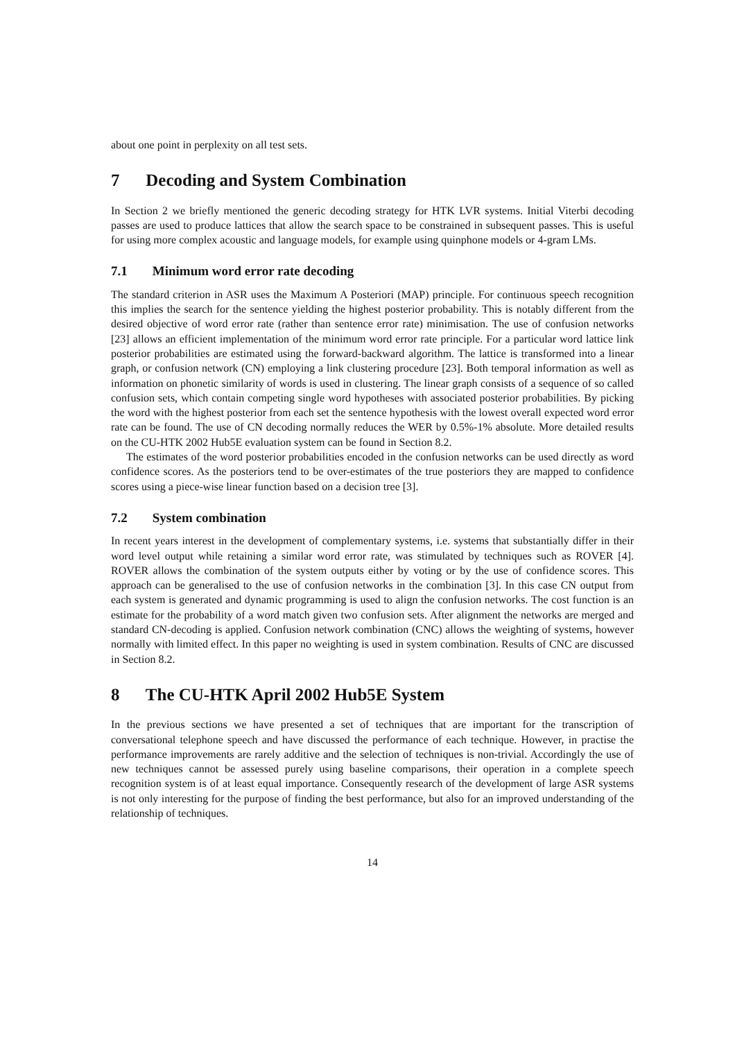about one point in perplexity on all test sets.
7 Decoding and System Combination
In Section 2 we briefly mentioned the generic decoding strategy for HTK LVR systems. Initial Viterbi decoding passes are used to produce lattices that allow the search space to be constrained in subsequent passes. This is useful for using more complex acoustic and language models, for example using quinphone models or 4-gram LMs.
7.1 Minimum word error rate decoding
The standard criterion in ASR uses the Maximum A Posteriori (MAP) principle. For continuous speech recognition this implies the search for the sentence yielding the highest posterior probability. This is notably different from the desired objective of word error rate (rather than sentence error rate) minimisation. The use of confusion networks [23] allows an efficient implementation of the minimum word error rate principle. For a particular word lattice link posterior probabilities are estimated using the forward-backward algorithm. The lattice is transformed into a linear graph, or confusion network (CN) employing a link clustering procedure [23]. Both temporal information as well as information on phonetic similarity of words is used in clustering. The linear graph consists of a sequence of so called confusion sets, which contain competing single word hypotheses with associated posterior probabilities. By picking the word with the highest posterior from each set the sentence hypothesis with the lowest overall expected word error rate can be found. The use of CN decoding normally reduces the WER by 0.5%-1% absolute. More detailed results on the CU-HTK 2002 Hub5E evaluation system can be found in Section 8.2.
The estimates of the word posterior probabilities encoded in the confusion networks can be used directly as word confidence scores. As the posteriors tend to be over-estimates of the true posteriors they are mapped to confidence scores using a piece-wise linear function based on a decision tree [3].
7.2 System combination
In recent years interest in the development of complementary systems, i.e. systems that substantially differ in their word level output while retaining a similar word error rate, was stimulated by techniques such as ROVER [4]. ROVER allows the combination of the system outputs either by voting or by the use of confidence scores. This approach can be generalised to the use of confusion networks in the combination [3]. In this case CN output from each system is generated and dynamic programming is used to align the confusion networks. The cost function is an estimate for the probability of a word match given two confusion sets. After alignment the networks are merged and standard CN-decoding is applied. Confusion network combination (CNC) allows the weighting of systems, however normally with limited effect. In this paper no weighting is used in system combination. Results of CNC are discussed in Section 8.2.
8 The CU-HTK April 2002 Hub5E System
In the previous sections we have presented a set of techniques that are important for the transcription of conversational telephone speech and have discussed the performance of each technique. However, in practise the performance improvements are rarely additive and the selection of techniques is non-trivial. Accordingly the use of new techniques cannot be assessed purely using baseline comparisons, their operation in a complete speech recognition system is of at least equal importance. Consequently research of the development of large ASR systems is not only interesting for the purpose of finding the best performance, but also for an improved understanding of the relationship of techniques.
14